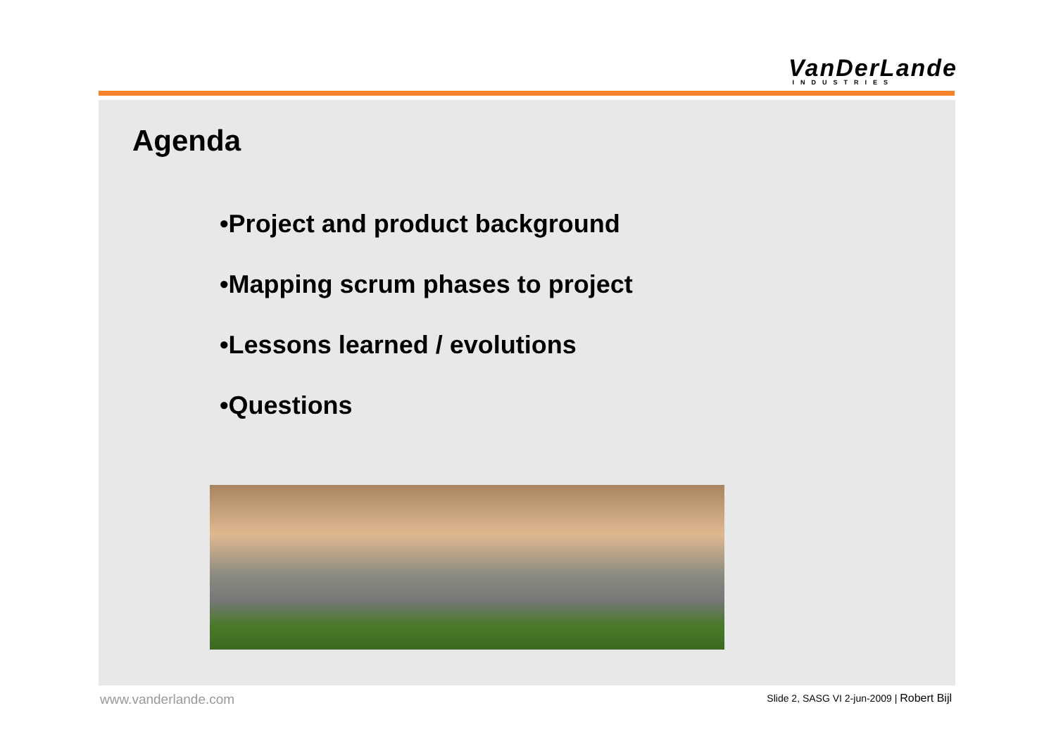VanDerLande
INDUSTRIES
Agenda
•Project and product background
•Mapping scrum phases to project
•Lessons learned / evolutions
•Questions
www.vanderlande.com Slide 2, SASG VI 2-jun-2009 | Robert Bijl